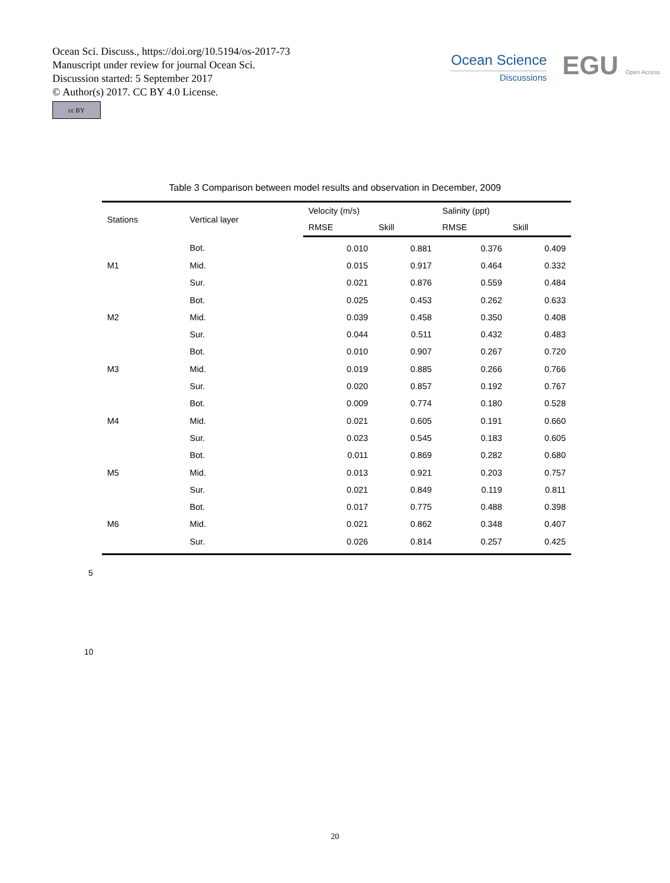Ocean Sci. Discuss., https://doi.org/10.5194/os-2017-73
Manuscript under review for journal Ocean Sci.
Discussion started: 5 September 2017
© Author(s) 2017. CC BY 4.0 License.
cc BY
Ocean Science
Discussions
EGU Open Access
Table 3 Comparison between model results and observation in December, 2009
| Stations | Vertical layer | Velocity (m/s) | | Salinity (ppt) | |
| --- | --- | --- | --- | --- | --- |
| | | RMSE | Skill | RMSE | Skill |
| | Bot. | 0.010 | 0.881 | 0.376 | 0.409 |
| M1 | Mid. | 0.015 | 0.917 | 0.464 | 0.332 |
| | Sur. | 0.021 | 0.876 | 0.559 | 0.484 |
| | Bot. | 0.025 | 0.453 | 0.262 | 0.633 |
| M2 | Mid. | 0.039 | 0.458 | 0.350 | 0.408 |
| | Sur. | 0.044 | 0.511 | 0.432 | 0.483 |
| | Bot. | 0.010 | 0.907 | 0.267 | 0.720 |
| M3 | Mid. | 0.019 | 0.885 | 0.266 | 0.766 |
| | Sur. | 0.020 | 0.857 | 0.192 | 0.767 |
| | Bot. | 0.009 | 0.774 | 0.180 | 0.528 |
| M4 | Mid. | 0.021 | 0.605 | 0.191 | 0.660 |
| | Sur. | 0.023 | 0.545 | 0.183 | 0.605 |
| | Bot. | 0.011 | 0.869 | 0.282 | 0.680 |
| M5 | Mid. | 0.013 | 0.921 | 0.203 | 0.757 |
| | Sur. | 0.021 | 0.849 | 0.119 | 0.811 |
| | Bot. | 0.017 | 0.775 | 0.488 | 0.398 |
| M6 | Mid. | 0.021 | 0.862 | 0.348 | 0.407 |
| | Sur. | 0.026 | 0.814 | 0.257 | 0.425 |
5
10
20